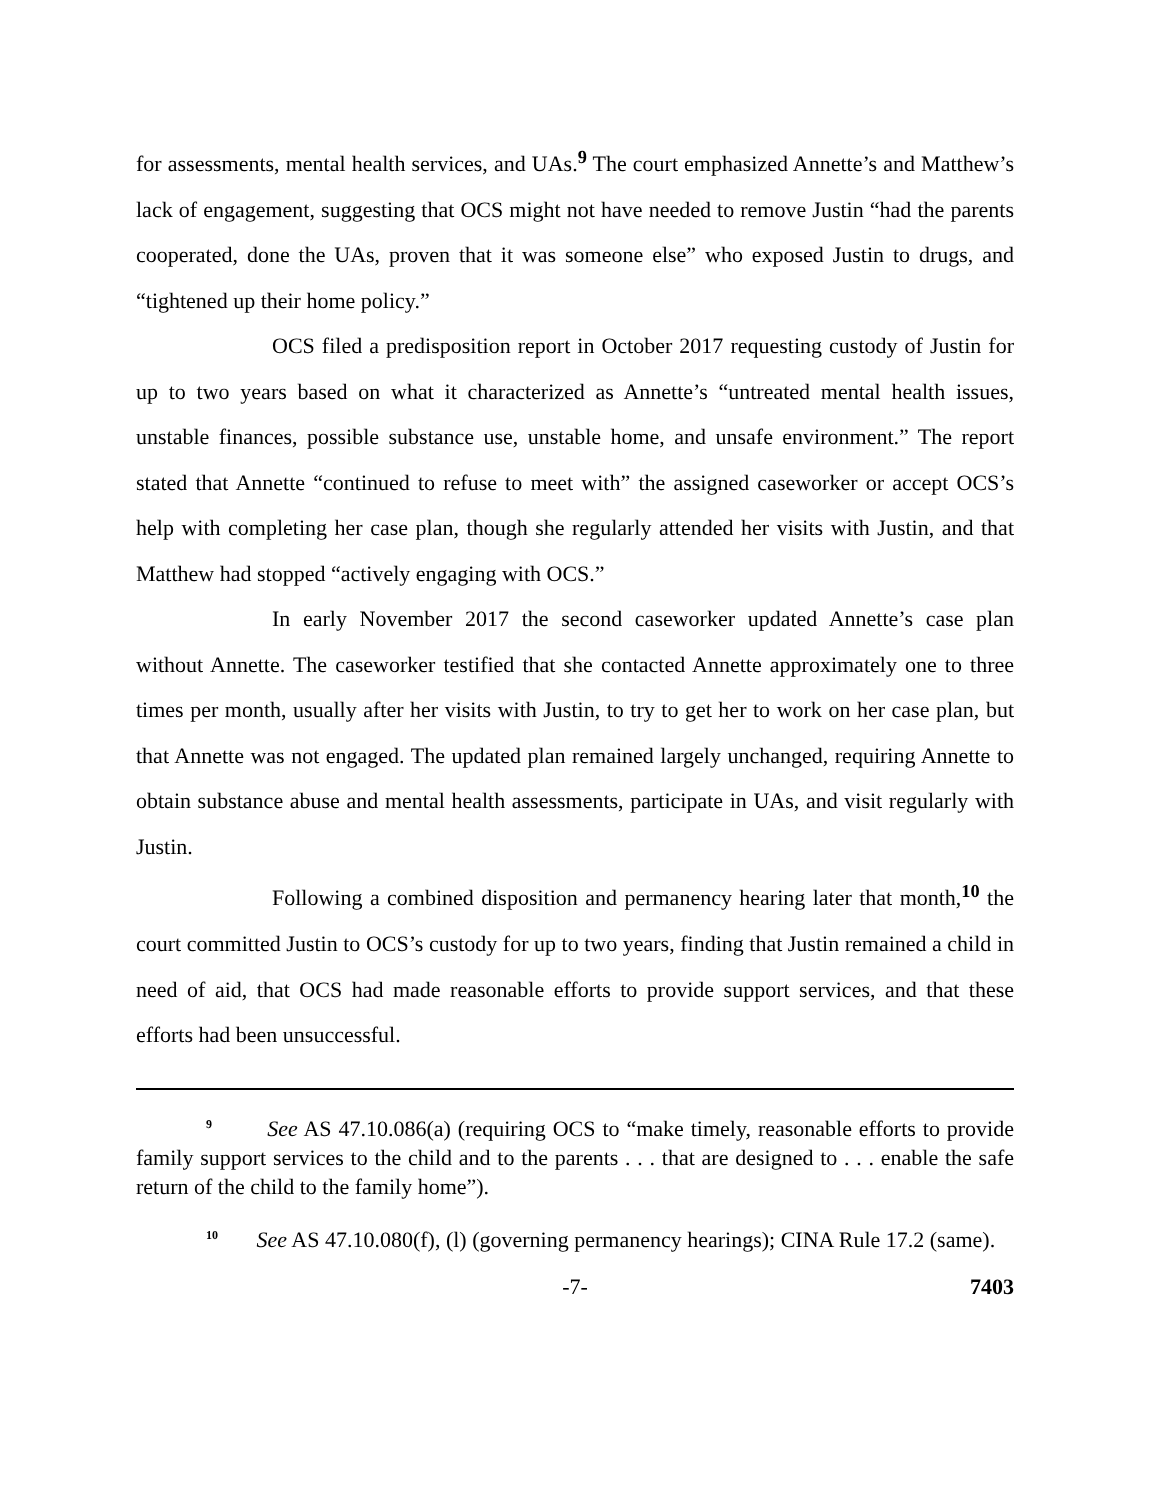for assessments, mental health services, and UAs.<sup>9</sup> The court emphasized Annette’s and Matthew’s lack of engagement, suggesting that OCS might not have needed to remove Justin “had the parents cooperated, done the UAs, proven that it was someone else” who exposed Justin to drugs, and “tightened up their home policy.”
OCS filed a predisposition report in October 2017 requesting custody of Justin for up to two years based on what it characterized as Annette’s “untreated mental health issues, unstable finances, possible substance use, unstable home, and unsafe environment.” The report stated that Annette “continued to refuse to meet with” the assigned caseworker or accept OCS’s help with completing her case plan, though she regularly attended her visits with Justin, and that Matthew had stopped “actively engaging with OCS.”
In early November 2017 the second caseworker updated Annette’s case plan without Annette. The caseworker testified that she contacted Annette approximately one to three times per month, usually after her visits with Justin, to try to get her to work on her case plan, but that Annette was not engaged. The updated plan remained largely unchanged, requiring Annette to obtain substance abuse and mental health assessments, participate in UAs, and visit regularly with Justin.
Following a combined disposition and permanency hearing later that month,<sup>10</sup> the court committed Justin to OCS’s custody for up to two years, finding that Justin remained a child in need of aid, that OCS had made reasonable efforts to provide support services, and that these efforts had been unsuccessful.
<sup>9</sup> See AS 47.10.086(a) (requiring OCS to “make timely, reasonable efforts to provide family support services to the child and to the parents . . . that are designed to . . . enable the safe return of the child to the family home”).
<sup>10</sup> See AS 47.10.080(f), (l) (governing permanency hearings); CINA Rule 17.2 (same).
-7- 7403